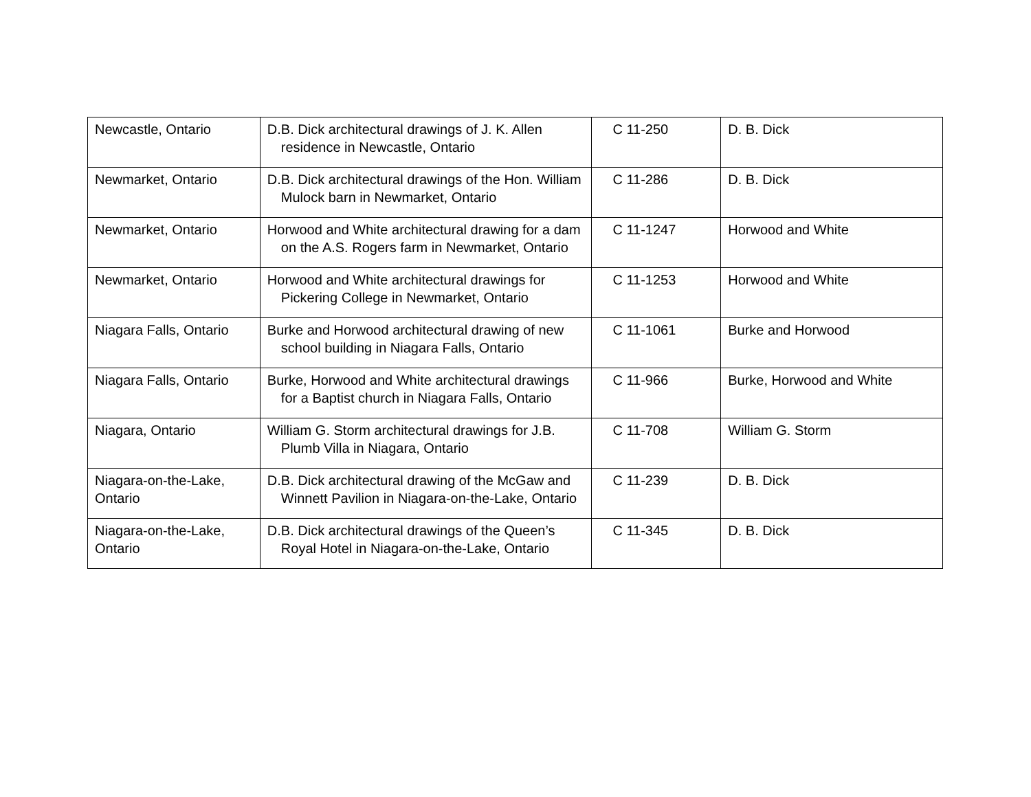| Newcastle, Ontario | D.B. Dick architectural drawings of J. K. Allen residence in Newcastle, Ontario | C 11-250 | D. B. Dick |
| Newmarket, Ontario | D.B. Dick architectural drawings of the Hon. William Mulock barn in Newmarket, Ontario | C 11-286 | D. B. Dick |
| Newmarket, Ontario | Horwood and White architectural drawing for a dam on the A.S. Rogers farm in Newmarket, Ontario | C 11-1247 | Horwood and White |
| Newmarket, Ontario | Horwood and White architectural drawings for Pickering College in Newmarket, Ontario | C 11-1253 | Horwood and White |
| Niagara Falls, Ontario | Burke and Horwood architectural drawing of new school building in Niagara Falls, Ontario | C 11-1061 | Burke and Horwood |
| Niagara Falls, Ontario | Burke, Horwood and White architectural drawings for a Baptist church in Niagara Falls, Ontario | C 11-966 | Burke, Horwood and White |
| Niagara, Ontario | William G. Storm architectural drawings for J.B. Plumb Villa in Niagara, Ontario | C 11-708 | William G. Storm |
| Niagara-on-the-Lake, Ontario | D.B. Dick architectural drawing of the McGaw and Winnett Pavilion in Niagara-on-the-Lake, Ontario | C 11-239 | D. B. Dick |
| Niagara-on-the-Lake, Ontario | D.B. Dick architectural drawings of the Queen’s Royal Hotel in Niagara-on-the-Lake, Ontario | C 11-345 | D. B. Dick |